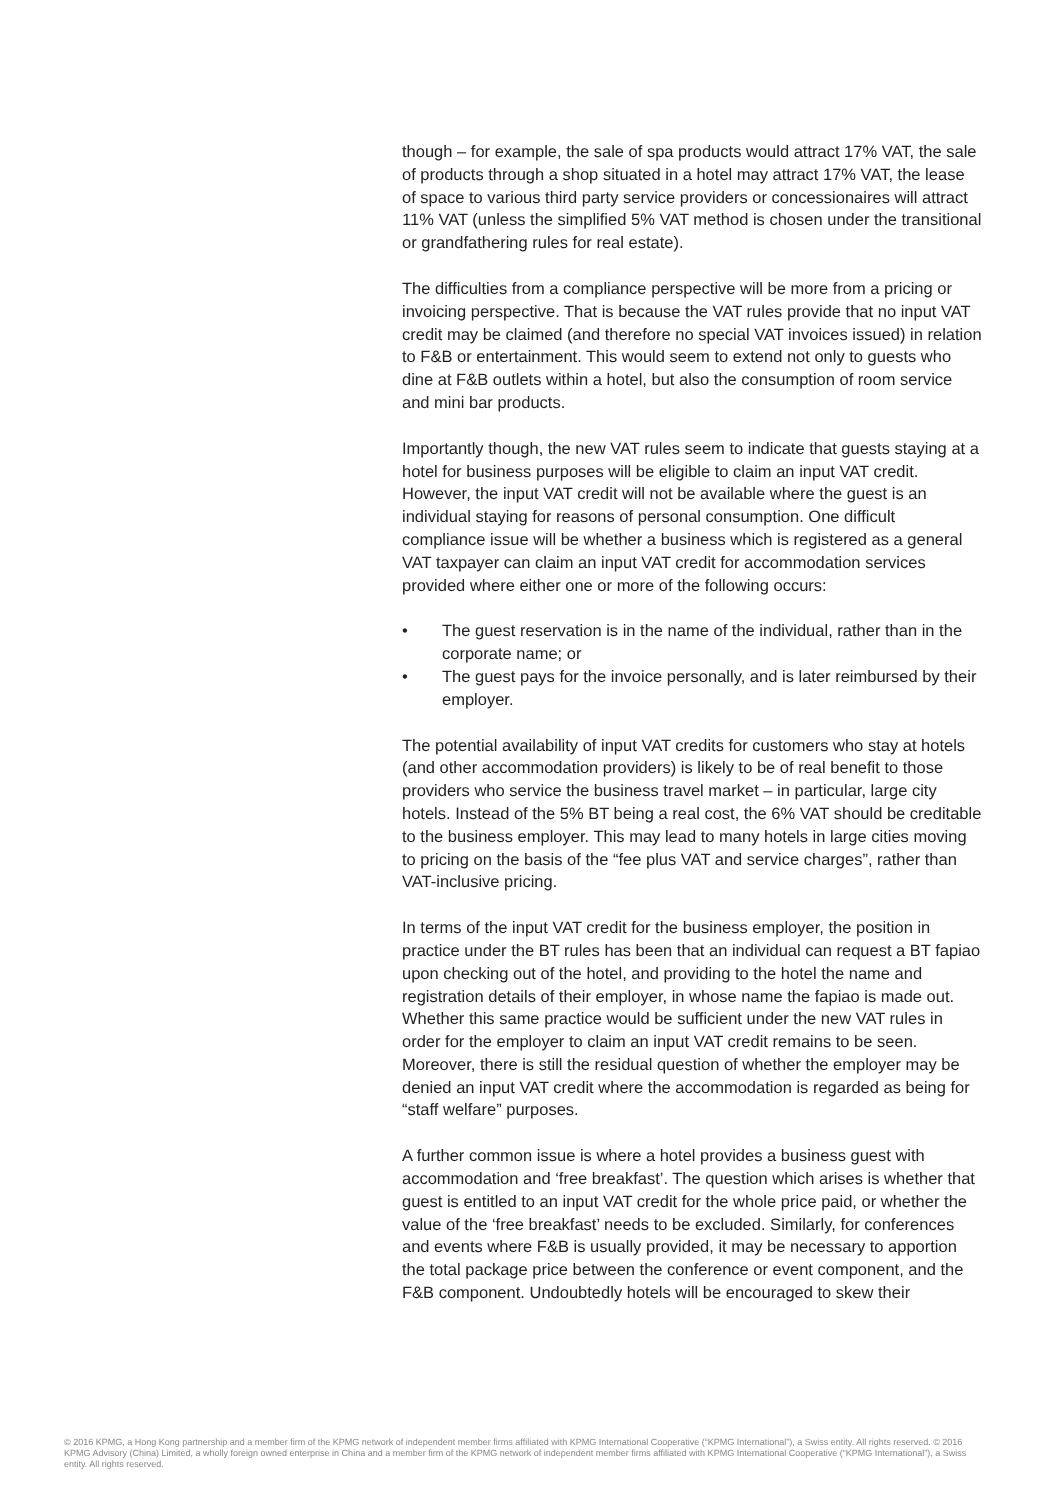though – for example, the sale of spa products would attract 17% VAT, the sale of products through a shop situated in a hotel may attract 17% VAT, the lease of space to various third party service providers or concessionaires will attract 11% VAT (unless the simplified 5% VAT method is chosen under the transitional or grandfathering rules for real estate).
The difficulties from a compliance perspective will be more from a pricing or invoicing perspective. That is because the VAT rules provide that no input VAT credit may be claimed (and therefore no special VAT invoices issued) in relation to F&B or entertainment. This would seem to extend not only to guests who dine at F&B outlets within a hotel, but also the consumption of room service and mini bar products.
Importantly though, the new VAT rules seem to indicate that guests staying at a hotel for business purposes will be eligible to claim an input VAT credit. However, the input VAT credit will not be available where the guest is an individual staying for reasons of personal consumption. One difficult compliance issue will be whether a business which is registered as a general VAT taxpayer can claim an input VAT credit for accommodation services provided where either one or more of the following occurs:
• The guest reservation is in the name of the individual, rather than in the corporate name; or
• The guest pays for the invoice personally, and is later reimbursed by their employer.
The potential availability of input VAT credits for customers who stay at hotels (and other accommodation providers) is likely to be of real benefit to those providers who service the business travel market – in particular, large city hotels. Instead of the 5% BT being a real cost, the 6% VAT should be creditable to the business employer. This may lead to many hotels in large cities moving to pricing on the basis of the “fee plus VAT and service charges”, rather than VAT-inclusive pricing.
In terms of the input VAT credit for the business employer, the position in practice under the BT rules has been that an individual can request a BT fapiao upon checking out of the hotel, and providing to the hotel the name and registration details of their employer, in whose name the fapiao is made out. Whether this same practice would be sufficient under the new VAT rules in order for the employer to claim an input VAT credit remains to be seen. Moreover, there is still the residual question of whether the employer may be denied an input VAT credit where the accommodation is regarded as being for “staff welfare” purposes.
A further common issue is where a hotel provides a business guest with accommodation and ‘free breakfast’. The question which arises is whether that guest is entitled to an input VAT credit for the whole price paid, or whether the value of the ‘free breakfast’ needs to be excluded. Similarly, for conferences and events where F&B is usually provided, it may be necessary to apportion the total package price between the conference or event component, and the F&B component. Undoubtedly hotels will be encouraged to skew their
© 2016 KPMG, a Hong Kong partnership and a member firm of the KPMG network of independent member firms affiliated with KPMG International Cooperative (“KPMG International”), a Swiss entity. All rights reserved. © 2016 KPMG Advisory (China) Limited, a wholly foreign owned enterprise in China and a member firm of the KPMG network of independent member firms affiliated with KPMG International Cooperative (“KPMG International”), a Swiss entity. All rights reserved.